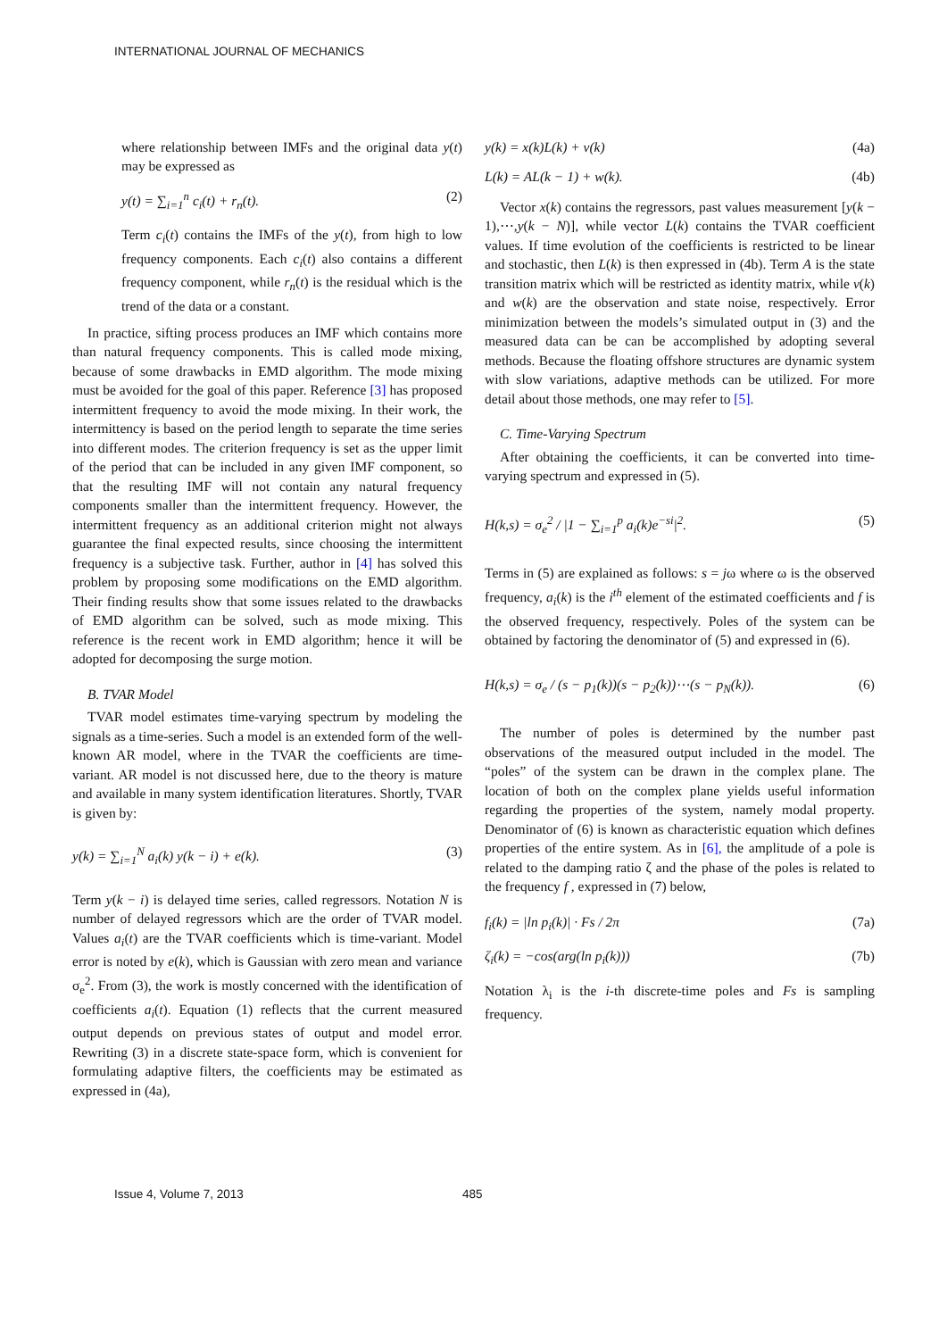INTERNATIONAL JOURNAL OF MECHANICS
where relationship between IMFs and the original data y(t) may be expressed as
y(t) = ∑<sub>i=1</sub><sup>n</sup> c<sub>i</sub>(t) + r<sub>n</sub>(t). (2)
Term c<sub>i</sub>(t) contains the IMFs of the y(t), from high to low frequency components. Each c<sub>i</sub>(t) also contains a different frequency component, while r<sub>n</sub>(t) is the residual which is the trend of the data or a constant.
In practice, sifting process produces an IMF which contains more than natural frequency components. This is called mode mixing, because of some drawbacks in EMD algorithm. The mode mixing must be avoided for the goal of this paper. Reference [3] has proposed intermittent frequency to avoid the mode mixing. In their work, the intermittency is based on the period length to separate the time series into different modes. The criterion frequency is set as the upper limit of the period that can be included in any given IMF component, so that the resulting IMF will not contain any natural frequency components smaller than the intermittent frequency. However, the intermittent frequency as an additional criterion might not always guarantee the final expected results, since choosing the intermittent frequency is a subjective task. Further, author in [4] has solved this problem by proposing some modifications on the EMD algorithm. Their finding results show that some issues related to the drawbacks of EMD algorithm can be solved, such as mode mixing. This reference is the recent work in EMD algorithm; hence it will be adopted for decomposing the surge motion.
B. TVAR Model
TVAR model estimates time-varying spectrum by modeling the signals as a time-series. Such a model is an extended form of the well-known AR model, where in the TVAR the coefficients are time-variant. AR model is not discussed here, due to the theory is mature and available in many system identification literatures. Shortly, TVAR is given by:
y(k) = ∑<sub>i=1</sub><sup>N</sup> a<sub>i</sub>(k) y(k − i) + e(k). (3)
Term y(k − i) is delayed time series, called regressors. Notation N is number of delayed regressors which are the order of TVAR model. Values a<sub>i</sub>(t) are the TVAR coefficients which is time-variant. Model error is noted by e(k), which is Gaussian with zero mean and variance σ<sub>e</sub><sup>2</sup>. From (3), the work is mostly concerned with the identification of coefficients a<sub>i</sub>(t). Equation (1) reflects that the current measured output depends on previous states of output and model error. Rewriting (3) in a discrete state-space form, which is convenient for formulating adaptive filters, the coefficients may be estimated as expressed in (4a),
y(k) = x(k)L(k) + v(k) (4a)
L(k) = AL(k − 1) + w(k). (4b)
Vector x(k) contains the regressors, past values measurement [y(k − 1),⋯,y(k − N)], while vector L(k) contains the TVAR coefficient values. If time evolution of the coefficients is restricted to be linear and stochastic, then L(k) is then expressed in (4b). Term A is the state transition matrix which will be restricted as identity matrix, while v(k) and w(k) are the observation and state noise, respectively. Error minimization between the models’s simulated output in (3) and the measured data can be can be accomplished by adopting several methods. Because the floating offshore structures are dynamic system with slow variations, adaptive methods can be utilized. For more detail about those methods, one may refer to [5].
C. Time-Varying Spectrum
After obtaining the coefficients, it can be converted into time-varying spectrum and expressed in (5).
H(k,s) = σ<sub>e</sub><sup>2</sup> / |1 − ∑<sub>i=1</sub><sup>p</sup> a<sub>i</sub>(k)e<sup>−si</sup>|<sup>2</sup>. (5)
Terms in (5) are explained as follows: s = jω where ω is the observed frequency, a<sub>i</sub>(k) is the i<sup>th</sup> element of the estimated coefficients and f is the observed frequency, respectively. Poles of the system can be obtained by factoring the denominator of (5) and expressed in (6).
H(k,s) = σ<sub>e</sub> / (s − p<sub>1</sub>(k))(s − p<sub>2</sub>(k))⋯(s − p<sub>N</sub>(k)). (6)
The number of poles is determined by the number past observations of the measured output included in the model. The “poles” of the system can be drawn in the complex plane. The location of both on the complex plane yields useful information regarding the properties of the system, namely modal property. Denominator of (6) is known as characteristic equation which defines properties of the entire system. As in [6], the amplitude of a pole is related to the damping ratio ζ and the phase of the poles is related to the frequency f , expressed in (7) below,
f<sub>i</sub>(k) = |ln p<sub>i</sub>(k)| · Fs / 2π (7a)
ζ<sub>i</sub>(k) = −cos(arg(ln p<sub>i</sub>(k))) (7b)
Notation λ<sub>i</sub> is the i-th discrete-time poles and Fs is sampling frequency.
Issue 4, Volume 7, 2013 485